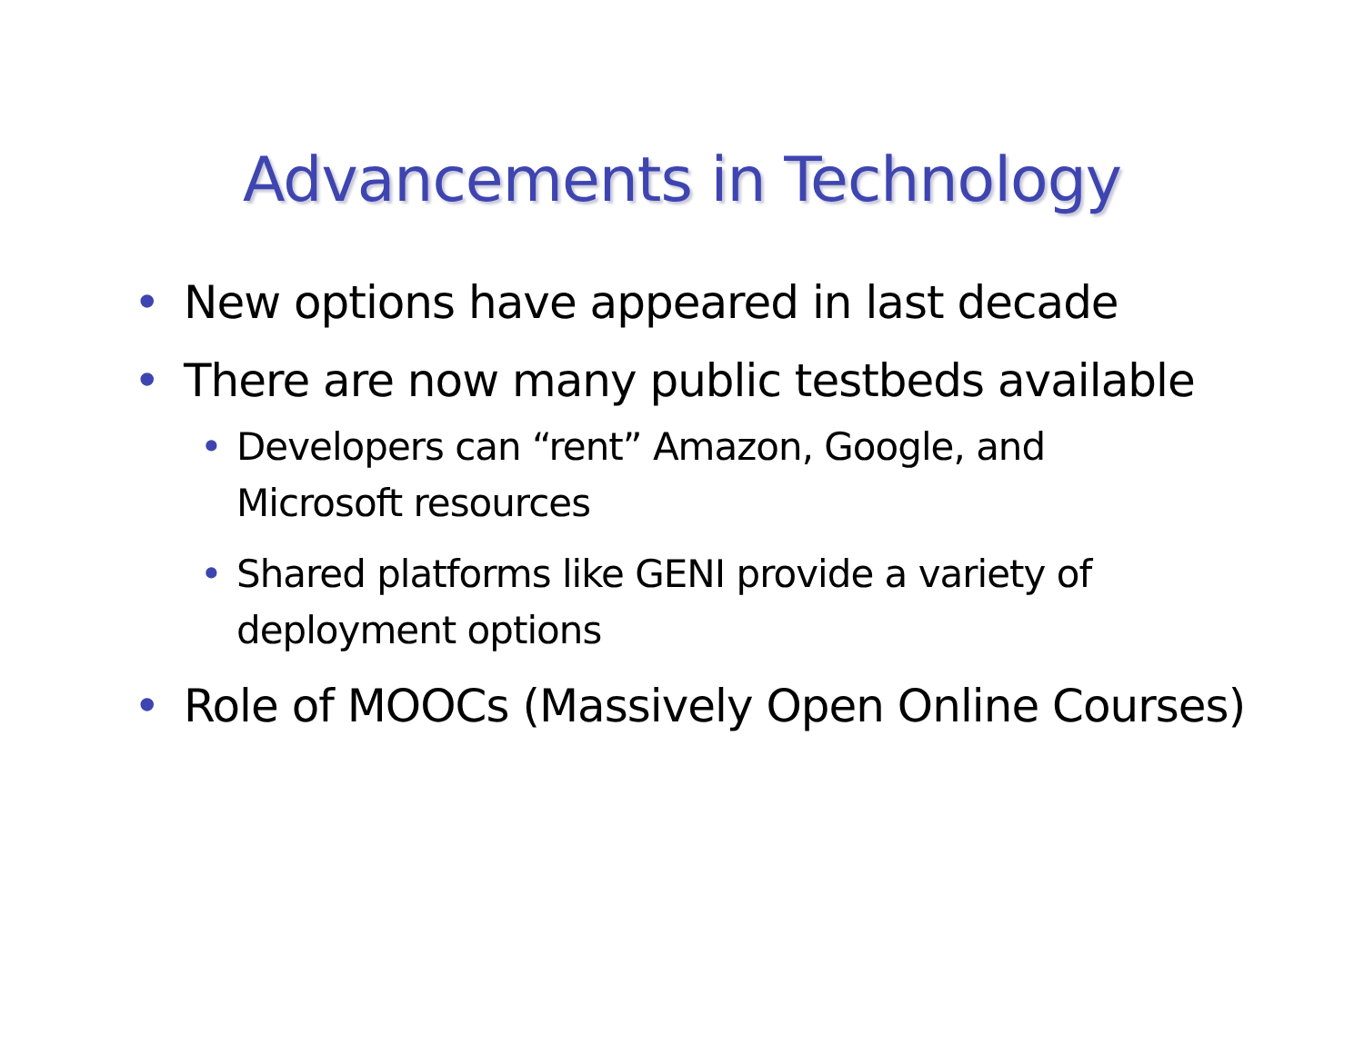Advancements in Technology
• New options have appeared in last decade
• There are now many public testbeds available
• Developers can “rent” Amazon, Google, and Microsoft resources
• Shared platforms like GENI provide a variety of deployment options
• Role of MOOCs (Massively Open Online Courses)